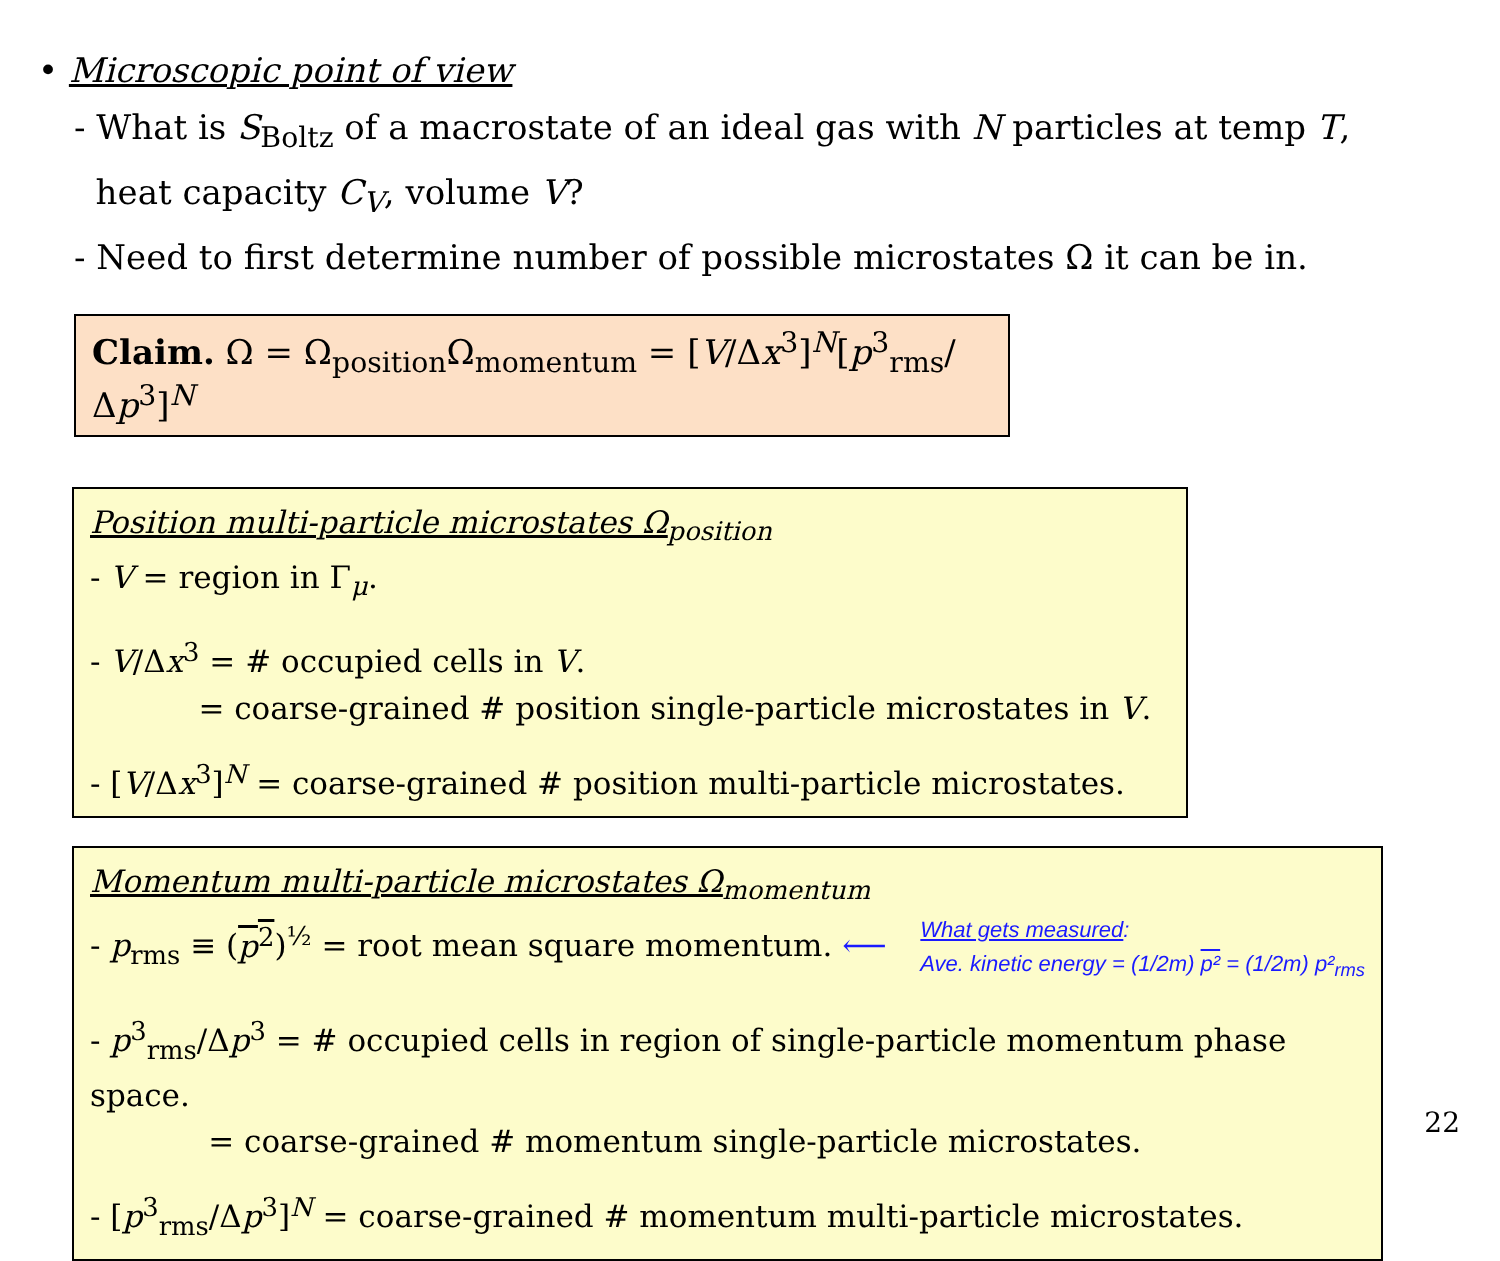• Microscopic point of view
- What is S<sub>Boltz</sub> of a macrostate of an ideal gas with N particles at temp T,
heat capacity C<sub>V</sub>, volume V?
- Need to first determine number of possible microstates Ω it can be in.
Claim. Ω = Ω<sub>position</sub>Ω<sub>momentum</sub> = [V/Δx<sup>3</sup>]<sup>N</sup>[p<sup>3</sup><sub>rms</sub>/Δp<sup>3</sup>]<sup>N</sup>
Position multi-particle microstates Ω<sub>position</sub>
- V = region in Γ<sub>μ</sub>.
- V/Δx<sup>3</sup> = # occupied cells in V.
= coarse-grained # position single-particle microstates in V.
- [V/Δx<sup>3</sup>]<sup>N</sup> = coarse-grained # position multi-particle microstates.
Momentum multi-particle microstates Ω<sub>momentum</sub>
- p<sub>rms</sub> ≡ (p<sup>2</sup>)<sup>½</sup> = root mean square momentum. ⟵
What gets measured:
Ave. kinetic energy = (1/2m) p² = (1/2m) p²<sub>rms</sub>
- p<sup>3</sup><sub>rms</sub>/Δp<sup>3</sup> = # occupied cells in region of single-particle momentum phase space.
= coarse-grained # momentum single-particle microstates.
- [p<sup>3</sup><sub>rms</sub>/Δp<sup>3</sup>]<sup>N</sup> = coarse-grained # momentum multi-particle microstates.
22